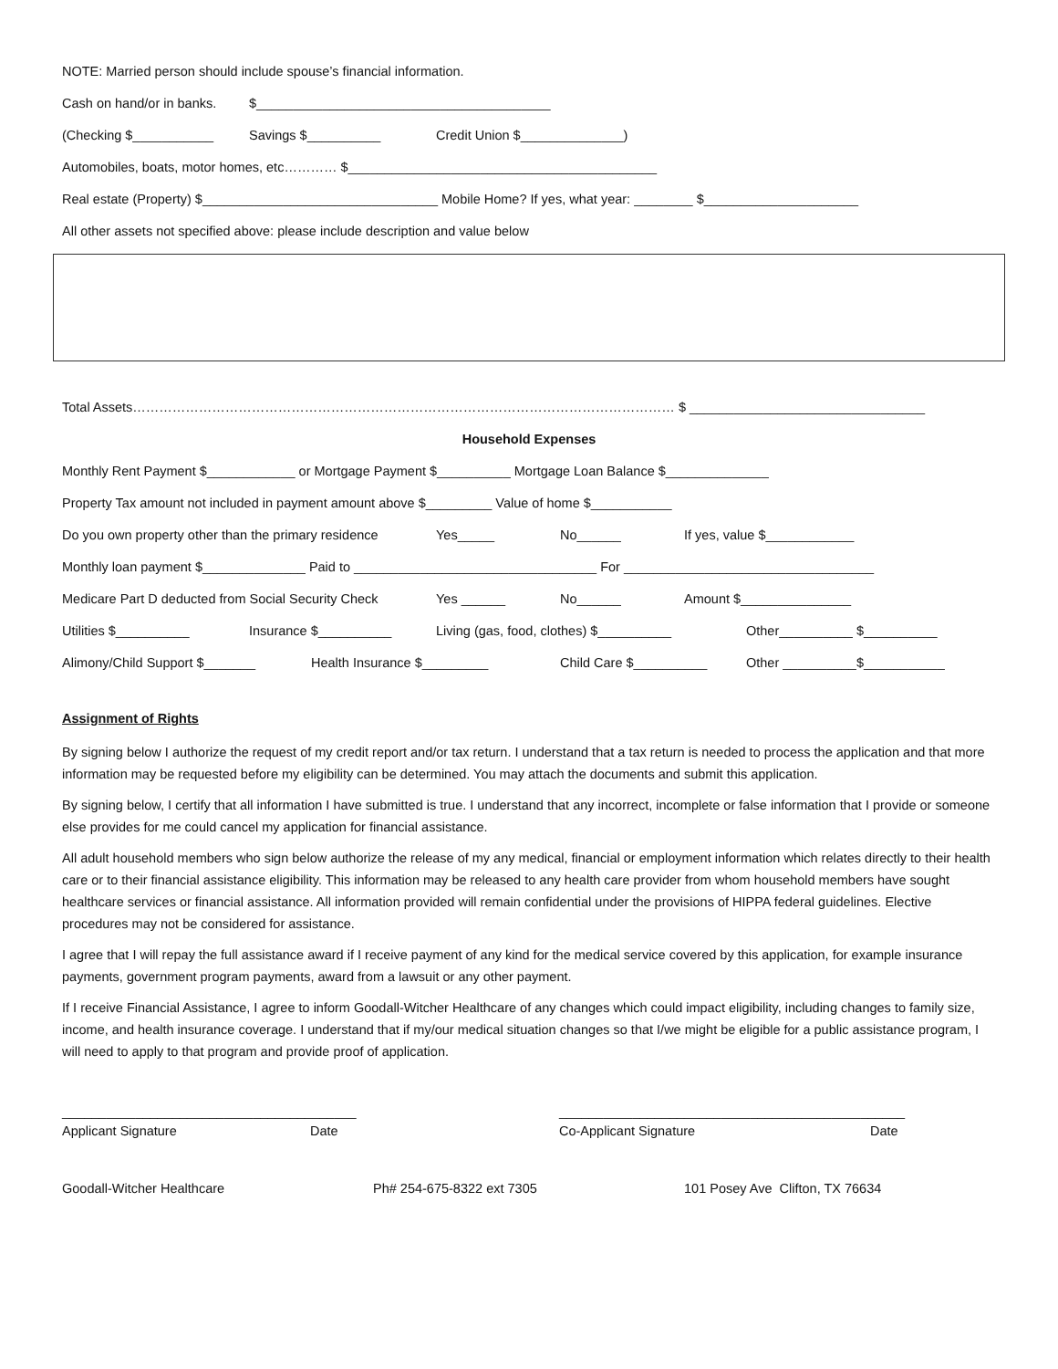NOTE: Married person should include spouse’s financial information.
Cash on hand/or in banks. $________________________________________
(Checking $___________ Savings $__________ Credit Union $______________)
Automobiles, boats, motor homes, etc………… $__________________________________________
Real estate (Property) $________________________________ Mobile Home? If yes, what year: ________ $_____________________
All other assets not specified above: please include description and value below
Total Assets…………………………………………………………………………………………………………… $ ________________________________
Household Expenses
Monthly Rent Payment $____________ or Mortgage Payment $__________ Mortgage Loan Balance $______________
Property Tax amount not included in payment amount above $_________ Value of home $___________
Do you own property other than the primary residence Yes_____ No______ If yes, value $____________
Monthly loan payment $______________ Paid to _________________________________ For __________________________________
Medicare Part D deducted from Social Security Check Yes ______ No______ Amount $_______________
Utilities $__________ Insurance $__________ Living (gas, food, clothes) $__________ Other__________ $__________
Alimony/Child Support $_______ Health Insurance $_________ Child Care $__________ Other __________$___________
Assignment of Rights
By signing below I authorize the request of my credit report and/or tax return. I understand that a tax return is needed to process the application and that more information may be requested before my eligibility can be determined. You may attach the documents and submit this application.
By signing below, I certify that all information I have submitted is true. I understand that any incorrect, incomplete or false information that I provide or someone else provides for me could cancel my application for financial assistance.
All adult household members who sign below authorize the release of my any medical, financial or employment information which relates directly to their health care or to their financial assistance eligibility. This information may be released to any health care provider from whom household members have sought healthcare services or financial assistance. All information provided will remain confidential under the provisions of HIPPA federal guidelines. Elective procedures may not be considered for assistance.
I agree that I will repay the full assistance award if I receive payment of any kind for the medical service covered by this application, for example insurance payments, government program payments, award from a lawsuit or any other payment.
If I receive Financial Assistance, I agree to inform Goodall-Witcher Healthcare of any changes which could impact eligibility, including changes to family size, income, and health insurance coverage. I understand that if my/our medical situation changes so that I/we might be eligible for a public assistance program, I will need to apply to that program and provide proof of application.
________________________________________ _______________________________________________
Applicant Signature Date Co-Applicant Signature Date
Goodall-Witcher Healthcare Ph# 254-675-8322 ext 7305 101 Posey Ave Clifton, TX 76634